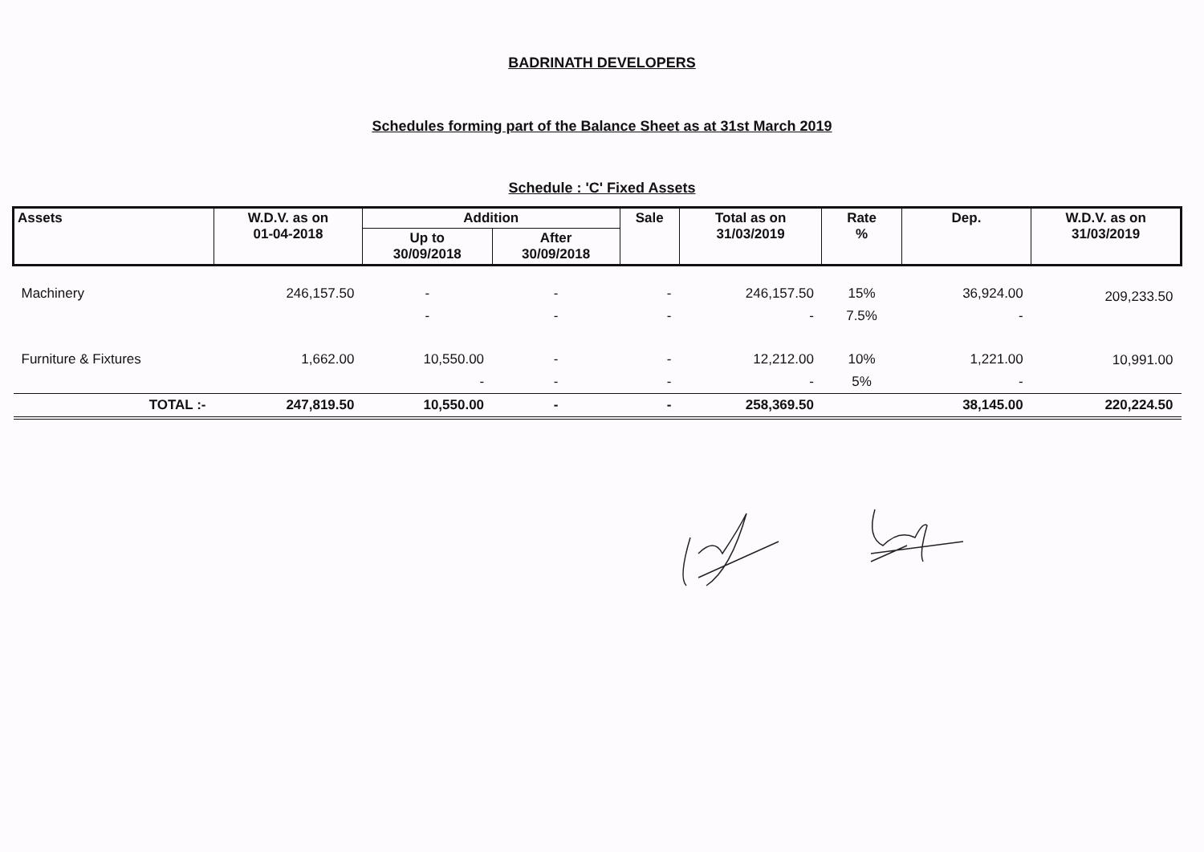BADRINATH DEVELOPERS
Schedules forming part of the Balance Sheet as at 31st March 2019
Schedule : 'C' Fixed Assets
| Assets | W.D.V. as on 01-04-2018 | Addition | | Sale | Total as on 31/03/2019 | Rate % | Dep. | W.D.V. as on 31/03/2019 |
| --- | --- | --- | --- | --- | --- | --- | --- | --- |
| | | Up to 30/09/2018 | After 30/09/2018 | | | | | |
| Machinery | 246,157.50 | - | - | - | 246,157.50 | 15% | 36,924.00 | 209,233.50 |
| | | - | - | - | - | 7.5% | - | |
| Furniture & Fixtures | 1,662.00 | 10,550.00 | - | - | 12,212.00 | 10% | 1,221.00 | 10,991.00 |
| | | - | - | - | - | 5% | - | |
| TOTAL :- | 247,819.50 | 10,550.00 | - | - | 258,369.50 | | 38,145.00 | 220,224.50 |